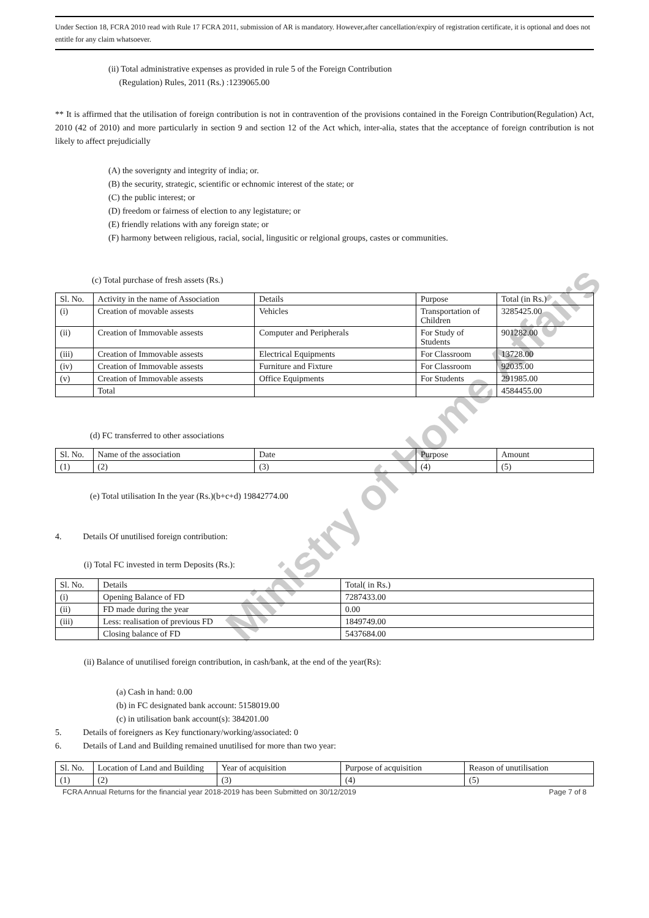Ministry of Home Affairs
Under Section 18, FCRA 2010 read with Rule 17 FCRA 2011, submission of AR is mandatory. However,after cancellation/expiry of registration certificate, it is optional and does not entitle for any claim whatsoever.
(ii) Total administrative expenses as provided in rule 5 of the Foreign Contribution
(Regulation) Rules, 2011 (Rs.) :1239065.00
** It is affirmed that the utilisation of foreign contribution is not in contravention of the provisions contained in the Foreign Contribution(Regulation) Act, 2010 (42 of 2010) and more particularly in section 9 and section 12 of the Act which, inter-alia, states that the acceptance of foreign contribution is not likely to affect prejudicially
(A) the soverignty and integrity of india; or.
(B) the security, strategic, scientific or echnomic interest of the state; or
(C) the public interest; or
(D) freedom or fairness of election to any legistature; or
(E) friendly relations with any foreign state; or
(F) harmony between religious, racial, social, lingusitic or relgional groups, castes or communities.
(c) Total purchase of fresh assets (Rs.)
| Sl. No. | Activity in the name of Association | Details | Purpose | Total (in Rs.) |
| (i) | Creation of movable assests | Vehicles | Transportation of Children | 3285425.00 |
| (ii) | Creation of Immovable assests | Computer and Peripherals | For Study of Students | 901282.00 |
| (iii) | Creation of Immovable assests | Electrical Equipments | For Classroom | 13728.00 |
| (iv) | Creation of Immovable assests | Furniture and Fixture | For Classroom | 92035.00 |
| (v) | Creation of Immovable assests | Office Equipments | For Students | 291985.00 |
| | Total | | | 4584455.00 |
(d) FC transferred to other associations
| Sl. No. | Name of the association | Date | Purpose | Amount |
| (1) | (2) | (3) | (4) | (5) |
(e) Total utilisation In the year (Rs.)(b+c+d) 19842774.00
4. Details Of unutilised foreign contribution:
(i) Total FC invested in term Deposits (Rs.):
| Sl. No. | Details | Total( in Rs.) |
| (i) | Opening Balance of FD | 7287433.00 |
| (ii) | FD made during the year | 0.00 |
| (iii) | Less: realisation of previous FD | 1849749.00 |
| | Closing balance of FD | 5437684.00 |
(ii) Balance of unutilised foreign contribution, in cash/bank, at the end of the year(Rs):
(a) Cash in hand: 0.00
(b) in FC designated bank account: 5158019.00
(c) in utilisation bank account(s): 384201.00
5. Details of foreigners as Key functionary/working/associated: 0
6. Details of Land and Building remained unutilised for more than two year:
| Sl. No. | Location of Land and Building | Year of acquisition | Purpose of acquisition | Reason of unutilisation |
| (1) | (2) | (3) | (4) | (5) |
FCRA Annual Returns for the financial year 2018-2019 has been Submitted on 30/12/2019 Page 7 of 8